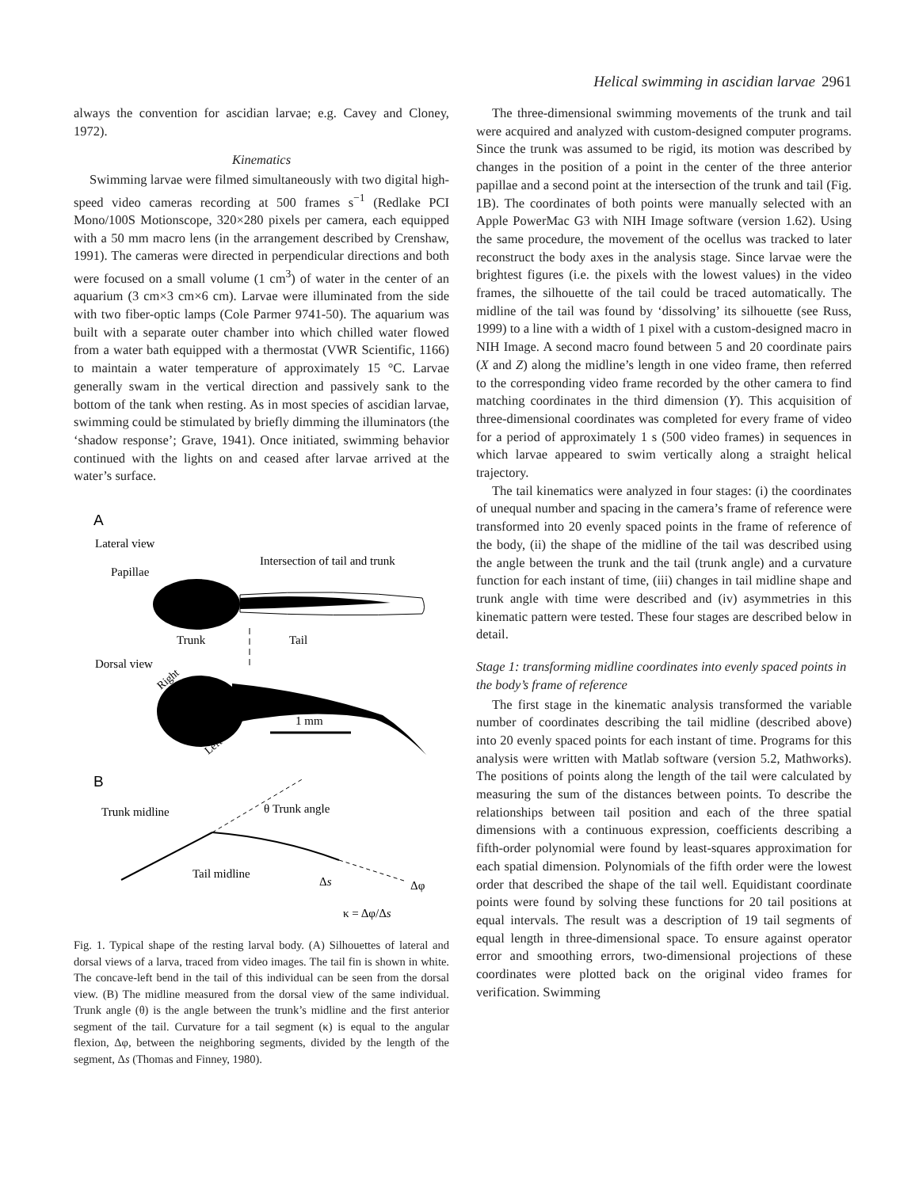Helical swimming in ascidian larvae 2961
always the convention for ascidian larvae; e.g. Cavey and Cloney, 1972).
Kinematics
Swimming larvae were filmed simultaneously with two digital high-speed video cameras recording at 500 frames s<sup>−1</sup> (Redlake PCI Mono/100S Motionscope, 320×280 pixels per camera, each equipped with a 50 mm macro lens (in the arrangement described by Crenshaw, 1991). The cameras were directed in perpendicular directions and both were focused on a small volume (1 cm<sup>3</sup>) of water in the center of an aquarium (3 cm×3 cm×6 cm). Larvae were illuminated from the side with two fiber-optic lamps (Cole Parmer 9741-50). The aquarium was built with a separate outer chamber into which chilled water flowed from a water bath equipped with a thermostat (VWR Scientific, 1166) to maintain a water temperature of approximately 15 °C. Larvae generally swam in the vertical direction and passively sank to the bottom of the tank when resting. As in most species of ascidian larvae, swimming could be stimulated by briefly dimming the illuminators (the ‘shadow response’; Grave, 1941). Once initiated, swimming behavior continued with the lights on and ceased after larvae arrived at the water’s surface.
A
Lateral view
Intersection of tail and trunk
Papillae
Trunk
Tail
Dorsal view
Right
1 mm
Left
B
Trunk midline
θ Trunk angle
Tail midline
Δs
Δφ
κ = Δφ/Δs
Fig. 1. Typical shape of the resting larval body. (A) Silhouettes of lateral and dorsal views of a larva, traced from video images. The tail fin is shown in white. The concave-left bend in the tail of this individual can be seen from the dorsal view. (B) The midline measured from the dorsal view of the same individual. Trunk angle (θ) is the angle between the trunk’s midline and the first anterior segment of the tail. Curvature for a tail segment (κ) is equal to the angular flexion, Δφ, between the neighboring segments, divided by the length of the segment, Δs (Thomas and Finney, 1980).
The three-dimensional swimming movements of the trunk and tail were acquired and analyzed with custom-designed computer programs. Since the trunk was assumed to be rigid, its motion was described by changes in the position of a point in the center of the three anterior papillae and a second point at the intersection of the trunk and tail (Fig. 1B). The coordinates of both points were manually selected with an Apple PowerMac G3 with NIH Image software (version 1.62). Using the same procedure, the movement of the ocellus was tracked to later reconstruct the body axes in the analysis stage. Since larvae were the brightest figures (i.e. the pixels with the lowest values) in the video frames, the silhouette of the tail could be traced automatically. The midline of the tail was found by ‘dissolving’ its silhouette (see Russ, 1999) to a line with a width of 1 pixel with a custom-designed macro in NIH Image. A second macro found between 5 and 20 coordinate pairs (X and Z) along the midline’s length in one video frame, then referred to the corresponding video frame recorded by the other camera to find matching coordinates in the third dimension (Y). This acquisition of three-dimensional coordinates was completed for every frame of video for a period of approximately 1 s (500 video frames) in sequences in which larvae appeared to swim vertically along a straight helical trajectory.
The tail kinematics were analyzed in four stages: (i) the coordinates of unequal number and spacing in the camera’s frame of reference were transformed into 20 evenly spaced points in the frame of reference of the body, (ii) the shape of the midline of the tail was described using the angle between the trunk and the tail (trunk angle) and a curvature function for each instant of time, (iii) changes in tail midline shape and trunk angle with time were described and (iv) asymmetries in this kinematic pattern were tested. These four stages are described below in detail.
Stage 1: transforming midline coordinates into evenly spaced points in the body’s frame of reference
The first stage in the kinematic analysis transformed the variable number of coordinates describing the tail midline (described above) into 20 evenly spaced points for each instant of time. Programs for this analysis were written with Matlab software (version 5.2, Mathworks). The positions of points along the length of the tail were calculated by measuring the sum of the distances between points. To describe the relationships between tail position and each of the three spatial dimensions with a continuous expression, coefficients describing a fifth-order polynomial were found by least-squares approximation for each spatial dimension. Polynomials of the fifth order were the lowest order that described the shape of the tail well. Equidistant coordinate points were found by solving these functions for 20 tail positions at equal intervals. The result was a description of 19 tail segments of equal length in three-dimensional space. To ensure against operator error and smoothing errors, two-dimensional projections of these coordinates were plotted back on the original video frames for verification. Swimming